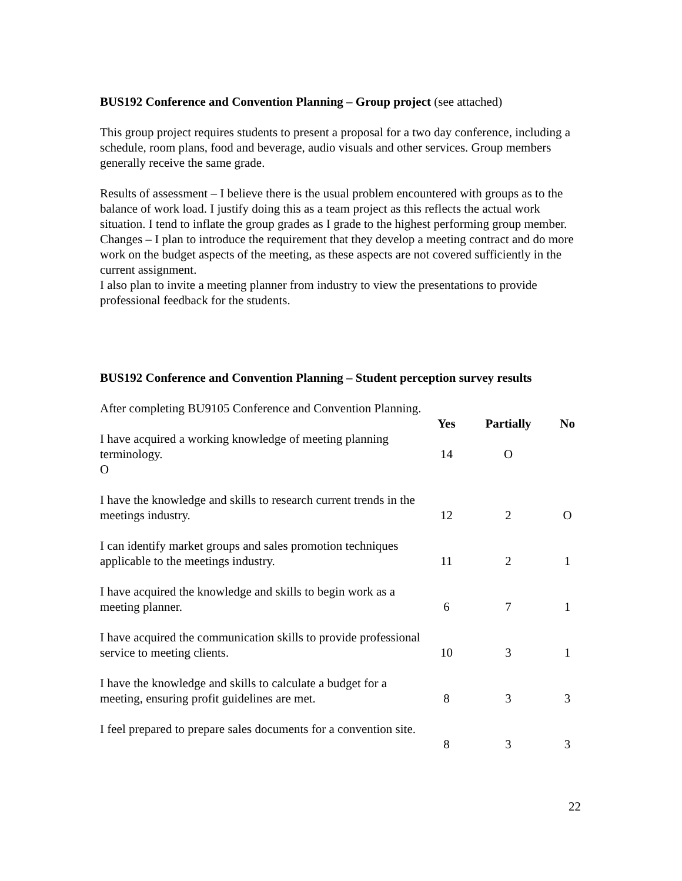BUS192 Conference and Convention Planning – Group project (see attached)
This group project requires students to present a proposal for a two day conference, including a schedule, room plans, food and beverage, audio visuals and other services. Group members generally receive the same grade.
Results of assessment – I believe there is the usual problem encountered with groups as to the balance of work load. I justify doing this as a team project as this reflects the actual work situation. I tend to inflate the group grades as I grade to the highest performing group member.
Changes – I plan to introduce the requirement that they develop a meeting contract and do more work on the budget aspects of the meeting, as these aspects are not covered sufficiently in the current assignment.
I also plan to invite a meeting planner from industry to view the presentations to provide professional feedback for the students.
BUS192 Conference and Convention Planning – Student perception survey results
After completing BU9105 Conference and Convention Planning.
| | Yes | Partially | No |
| --- | --- | --- | --- |
| I have acquired a working knowledge of meeting planning terminology. O | 14 | O | |
| I have the knowledge and skills to research current trends in the meetings industry. | 12 | 2 | O |
| I can identify market groups and sales promotion techniques applicable to the meetings industry. | 11 | 2 | 1 |
| I have acquired the knowledge and skills to begin work as a meeting planner. | 6 | 7 | 1 |
| I have acquired the communication skills to provide professional service to meeting clients. | 10 | 3 | 1 |
| I have the knowledge and skills to calculate a budget for a meeting, ensuring profit guidelines are met. | 8 | 3 | 3 |
| I feel prepared to prepare sales documents for a convention site. | 8 | 3 | 3 |
22